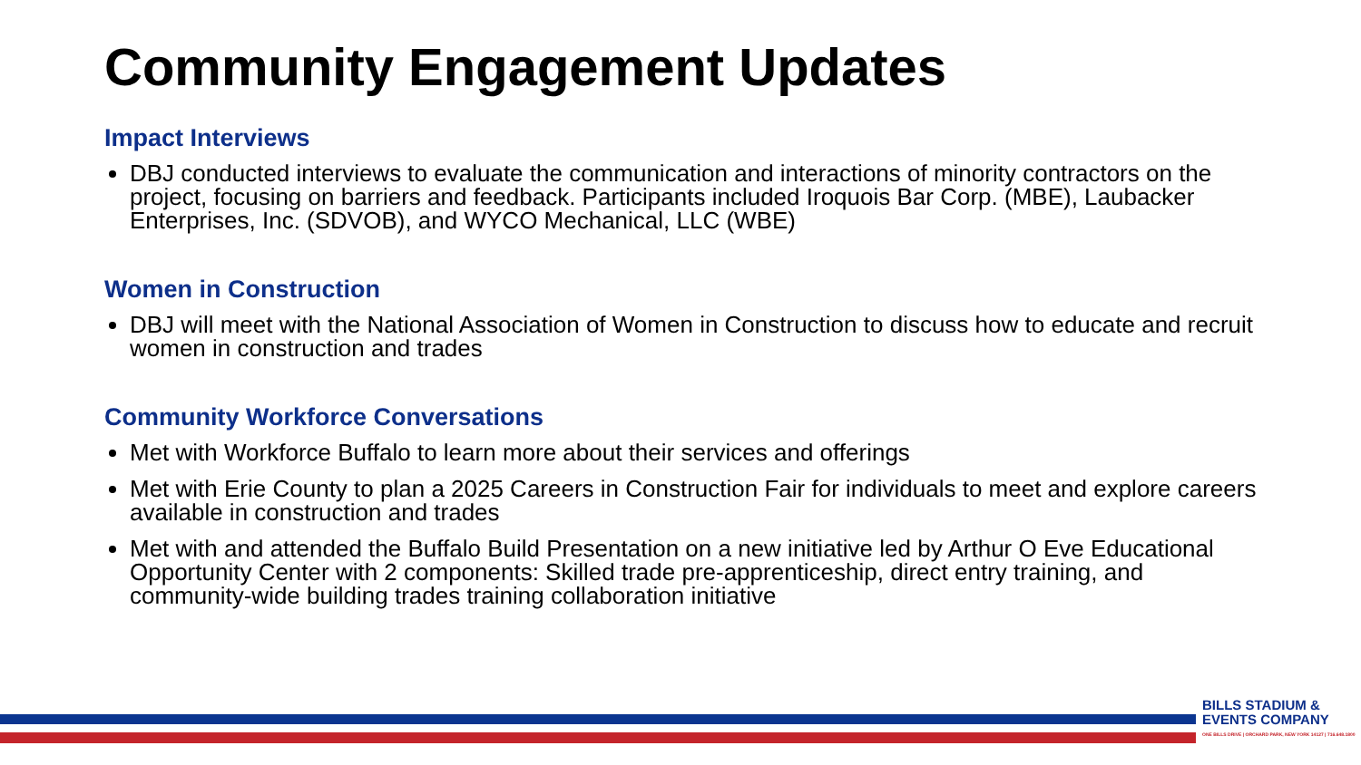Community Engagement Updates
Impact Interviews
DBJ conducted interviews to evaluate the communication and interactions of minority contractors on the project, focusing on barriers and feedback. Participants included Iroquois Bar Corp. (MBE), Laubacker Enterprises, Inc. (SDVOB), and WYCO Mechanical, LLC (WBE)
Women in Construction
DBJ will meet with the National Association of Women in Construction to discuss how to educate and recruit women in construction and trades
Community Workforce Conversations
Met with Workforce Buffalo to learn more about their services and offerings
Met with Erie County to plan a 2025 Careers in Construction Fair for individuals to meet and explore careers available in construction and trades
Met with and attended the Buffalo Build Presentation on a new initiative led by Arthur O Eve Educational Opportunity Center with 2 components: Skilled trade pre-apprenticeship, direct entry training, and community-wide building trades training collaboration initiative
BILLS STADIUM & EVENTS COMPANY
ONE BILLS DRIVE | ORCHARD PARK, NEW YORK 14127 | 716.648.1800